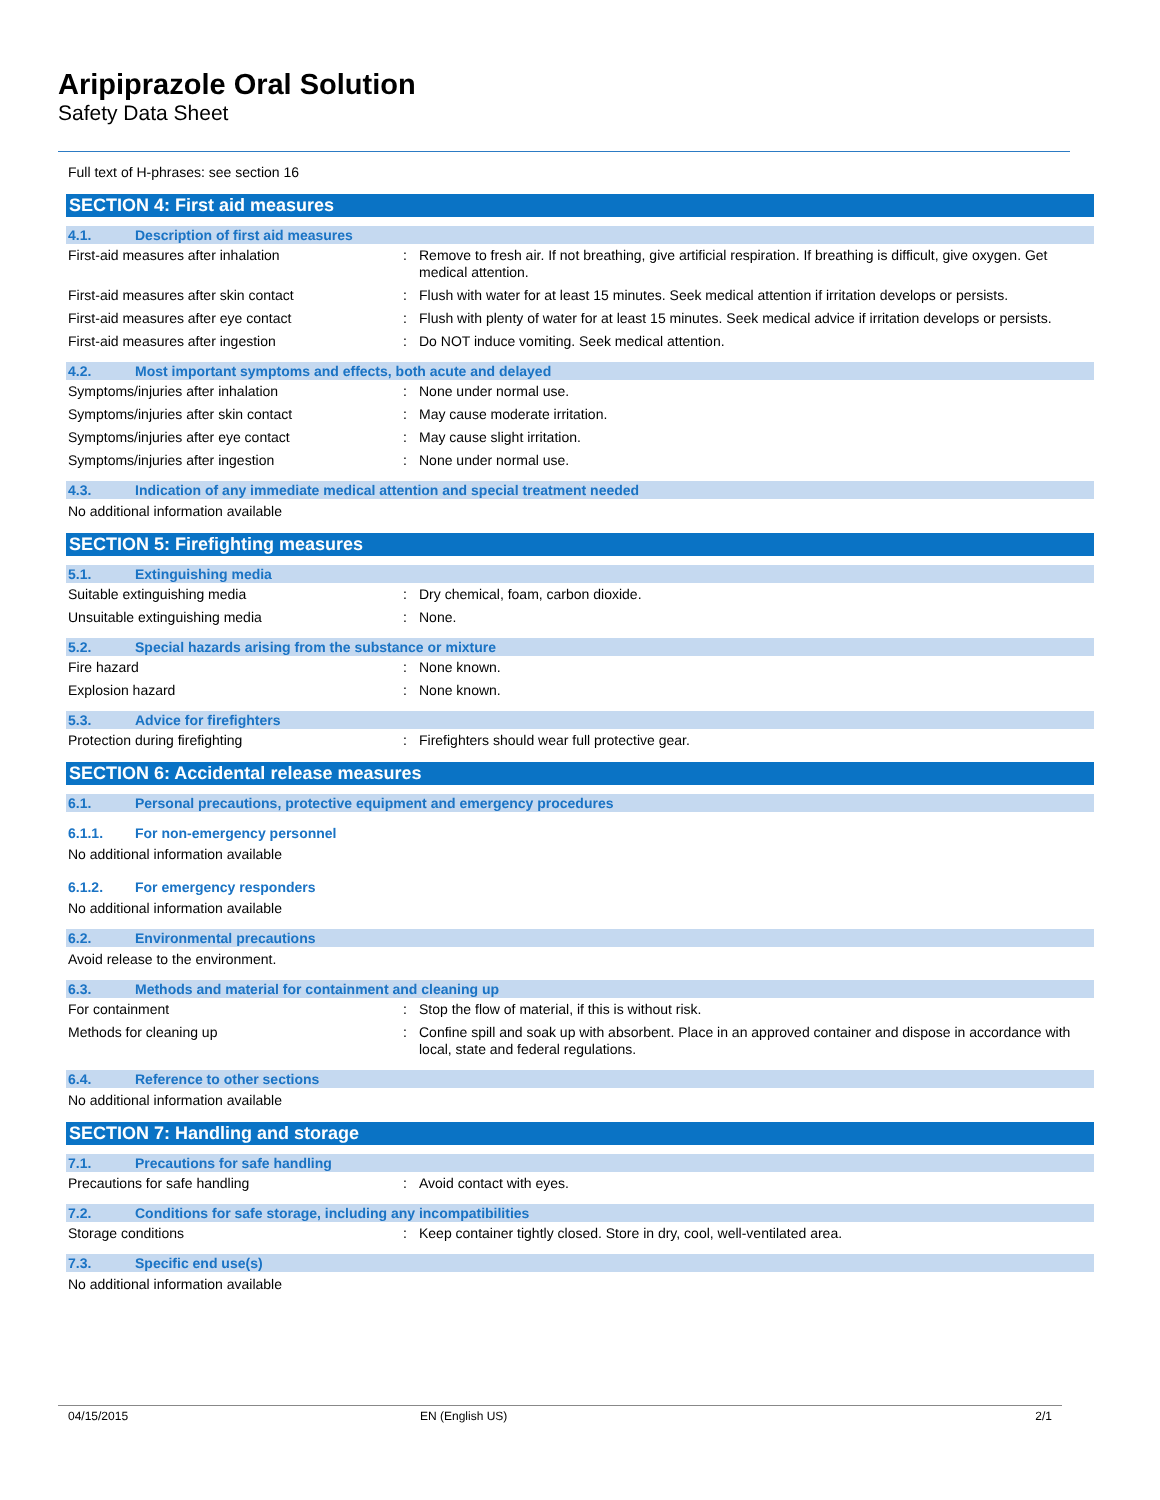Aripiprazole Oral Solution
Safety Data Sheet
Full text of H-phrases: see section 16
SECTION 4: First aid measures
4.1. Description of first aid measures
First-aid measures after inhalation : Remove to fresh air. If not breathing, give artificial respiration. If breathing is difficult, give oxygen. Get medical attention.
First-aid measures after skin contact : Flush with water for at least 15 minutes. Seek medical attention if irritation develops or persists.
First-aid measures after eye contact : Flush with plenty of water for at least 15 minutes. Seek medical advice if irritation develops or persists.
First-aid measures after ingestion : Do NOT induce vomiting. Seek medical attention.
4.2. Most important symptoms and effects, both acute and delayed
Symptoms/injuries after inhalation : None under normal use.
Symptoms/injuries after skin contact : May cause moderate irritation.
Symptoms/injuries after eye contact : May cause slight irritation.
Symptoms/injuries after ingestion : None under normal use.
4.3. Indication of any immediate medical attention and special treatment needed
No additional information available
SECTION 5: Firefighting measures
5.1. Extinguishing media
Suitable extinguishing media : Dry chemical, foam, carbon dioxide.
Unsuitable extinguishing media : None.
5.2. Special hazards arising from the substance or mixture
Fire hazard : None known.
Explosion hazard : None known.
5.3. Advice for firefighters
Protection during firefighting : Firefighters should wear full protective gear.
SECTION 6: Accidental release measures
6.1. Personal precautions, protective equipment and emergency procedures
6.1.1. For non-emergency personnel
No additional information available
6.1.2. For emergency responders
No additional information available
6.2. Environmental precautions
Avoid release to the environment.
6.3. Methods and material for containment and cleaning up
For containment : Stop the flow of material, if this is without risk.
Methods for cleaning up : Confine spill and soak up with absorbent. Place in an approved container and dispose in accordance with local, state and federal regulations.
6.4. Reference to other sections
No additional information available
SECTION 7: Handling and storage
7.1. Precautions for safe handling
Precautions for safe handling : Avoid contact with eyes.
7.2. Conditions for safe storage, including any incompatibilities
Storage conditions : Keep container tightly closed. Store in dry, cool, well-ventilated area.
7.3. Specific end use(s)
No additional information available
04/15/2015 EN (English US) 2/1